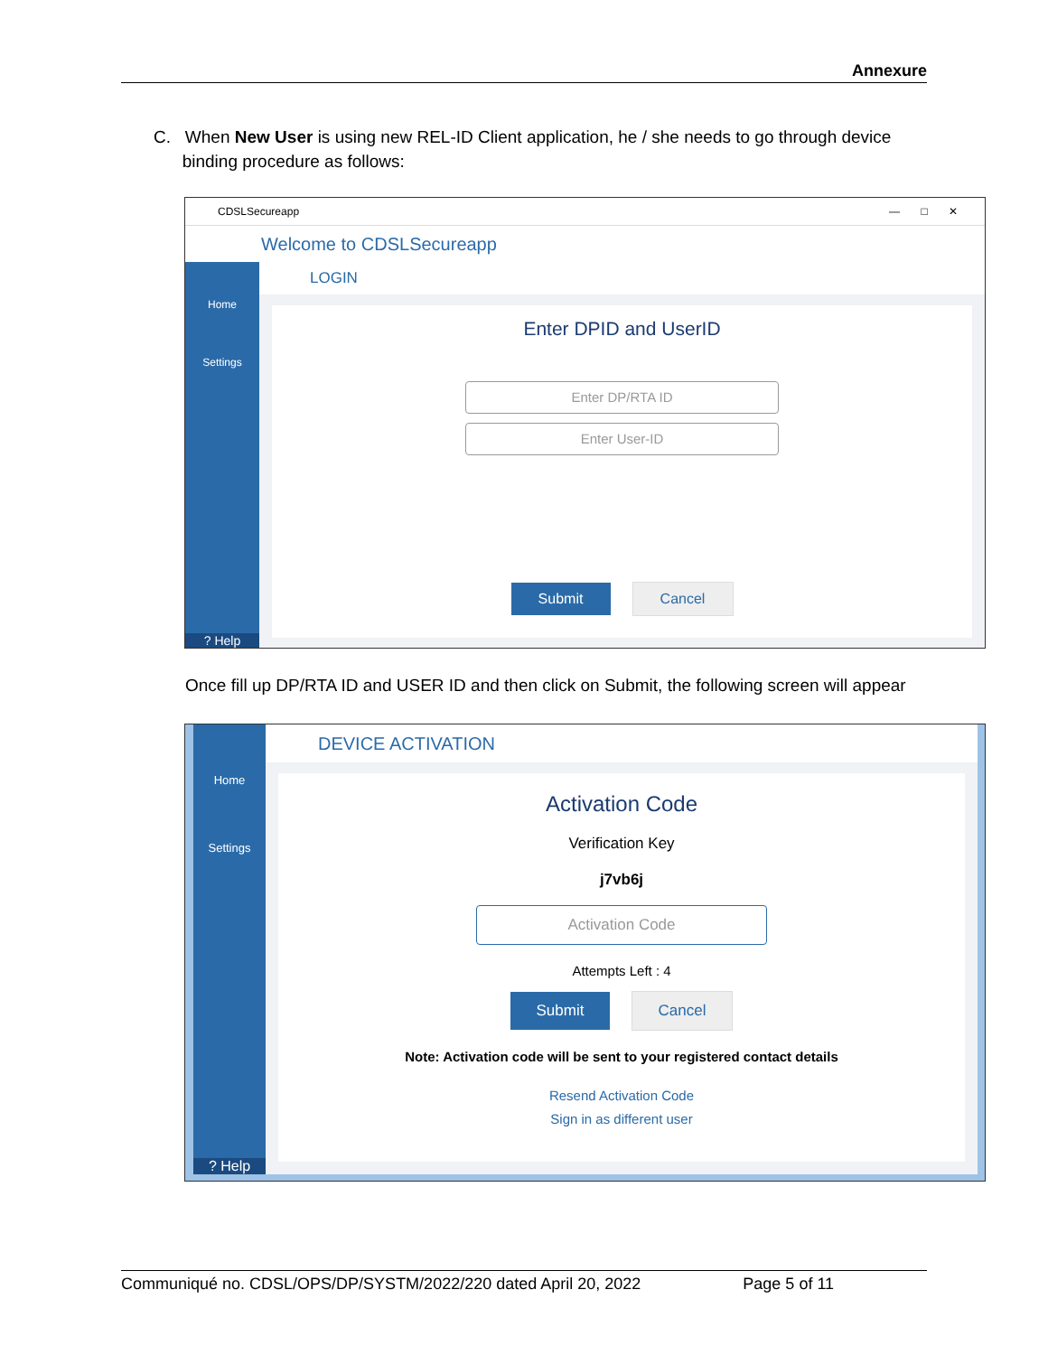Annexure
C. When New User is using new REL-ID Client application, he / she needs to go through device
binding procedure as follows:
CDSLSecureapp — □ ✕
Welcome to CDSLSecureapp
Home
Settings
? Help
LOGIN
Enter DPID and UserID
Enter DP/RTA ID
Enter User-ID
Submit Cancel
Once fill up DP/RTA ID and USER ID and then click on Submit, the following screen will appear
Home
Settings
? Help
DEVICE ACTIVATION
Activation Code
Verification Key
j7vb6j
Activation Code
Attempts Left : 4
Submit Cancel
Note: Activation code will be sent to your registered contact details
Resend Activation Code
Sign in as different user
Communiqué no. CDSL/OPS/DP/SYSTM/2022/220 dated April 20, 2022 Page 5 of 11